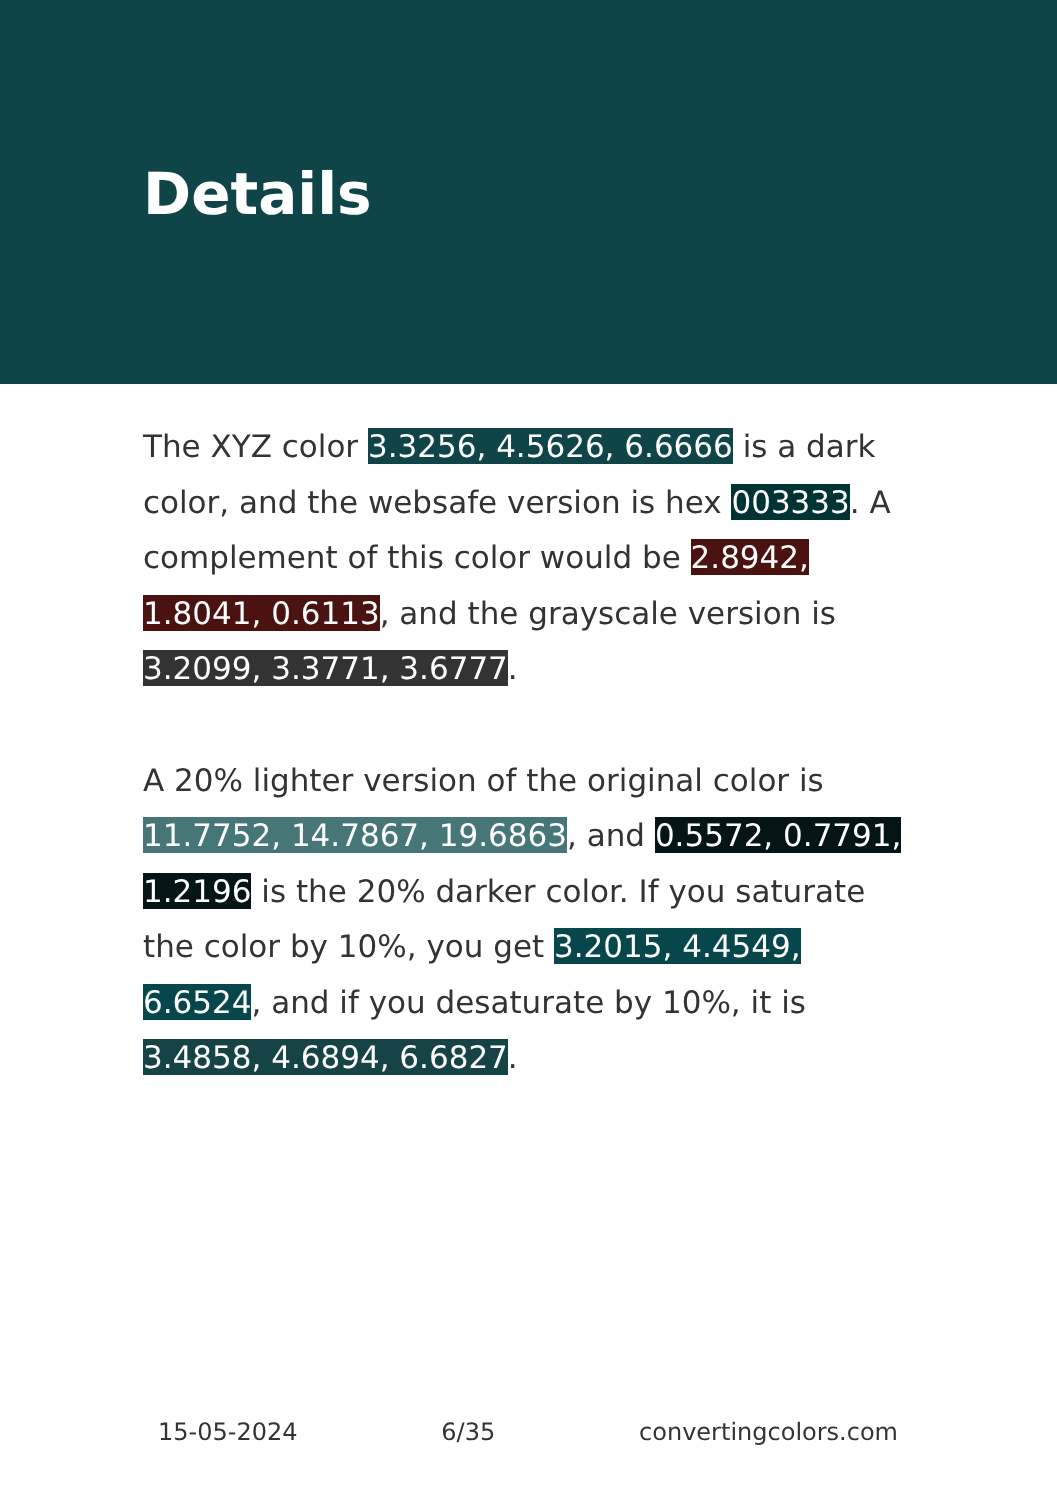Details
The XYZ color 3.3256, 4.5626, 6.6666 is a dark color, and the websafe version is hex 003333. A complement of this color would be 2.8942, 1.8041, 0.6113, and the grayscale version is 3.2099, 3.3771, 3.6777.
A 20% lighter version of the original color is 11.7752, 14.7867, 19.6863, and 0.5572, 0.7791, 1.2196 is the 20% darker color. If you saturate the color by 10%, you get 3.2015, 4.4549, 6.6524, and if you desaturate by 10%, it is 3.4858, 4.6894, 6.6827.
15-05-2024 6/35 convertingcolors.com